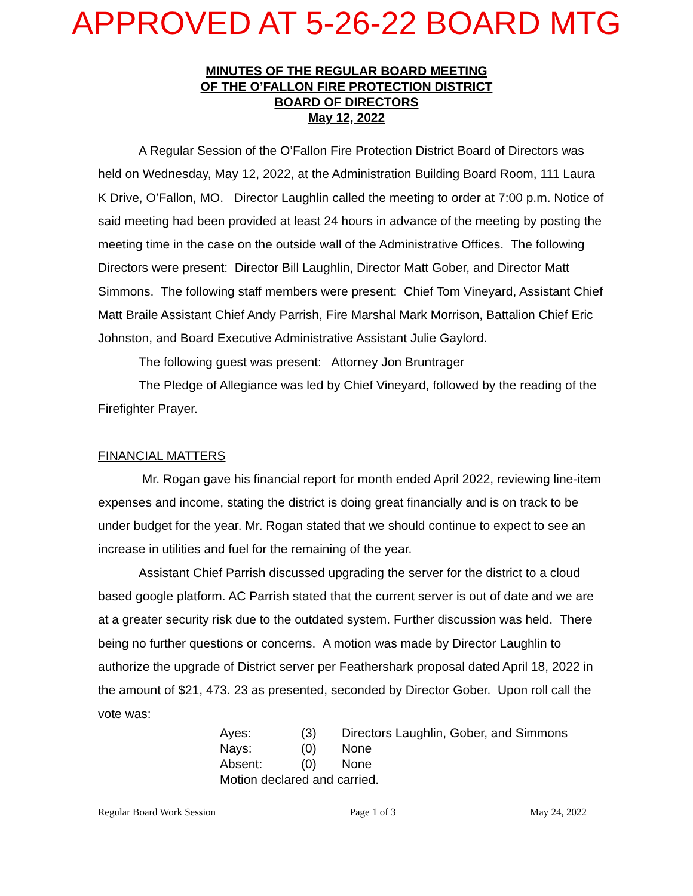APPROVED AT 5-26-22 BOARD MTG
MINUTES OF THE REGULAR BOARD MEETING
OF THE O’FALLON FIRE PROTECTION DISTRICT
BOARD OF DIRECTORS
May 12, 2022
A Regular Session of the O’Fallon Fire Protection District Board of Directors was held on Wednesday, May 12, 2022, at the Administration Building Board Room, 111 Laura K Drive, O’Fallon, MO. Director Laughlin called the meeting to order at 7:00 p.m. Notice of said meeting had been provided at least 24 hours in advance of the meeting by posting the meeting time in the case on the outside wall of the Administrative Offices. The following Directors were present: Director Bill Laughlin, Director Matt Gober, and Director Matt Simmons. The following staff members were present: Chief Tom Vineyard, Assistant Chief Matt Braile Assistant Chief Andy Parrish, Fire Marshal Mark Morrison, Battalion Chief Eric Johnston, and Board Executive Administrative Assistant Julie Gaylord.
The following guest was present: Attorney Jon Bruntrager
The Pledge of Allegiance was led by Chief Vineyard, followed by the reading of the Firefighter Prayer.
FINANCIAL MATTERS
Mr. Rogan gave his financial report for month ended April 2022, reviewing line-item expenses and income, stating the district is doing great financially and is on track to be under budget for the year. Mr. Rogan stated that we should continue to expect to see an increase in utilities and fuel for the remaining of the year.
Assistant Chief Parrish discussed upgrading the server for the district to a cloud based google platform. AC Parrish stated that the current server is out of date and we are at a greater security risk due to the outdated system. Further discussion was held. There being no further questions or concerns. A motion was made by Director Laughlin to authorize the upgrade of District server per Feathershark proposal dated April 18, 2022 in the amount of $21, 473. 23 as presented, seconded by Director Gober. Upon roll call the vote was:
| Ayes: | (3) | Directors Laughlin, Gober, and Simmons |
| Nays: | (0) | None |
| Absent: | (0) | None |
| Motion declared and carried. | | |
Regular Board Work Session Page 1 of 3 May 24, 2022